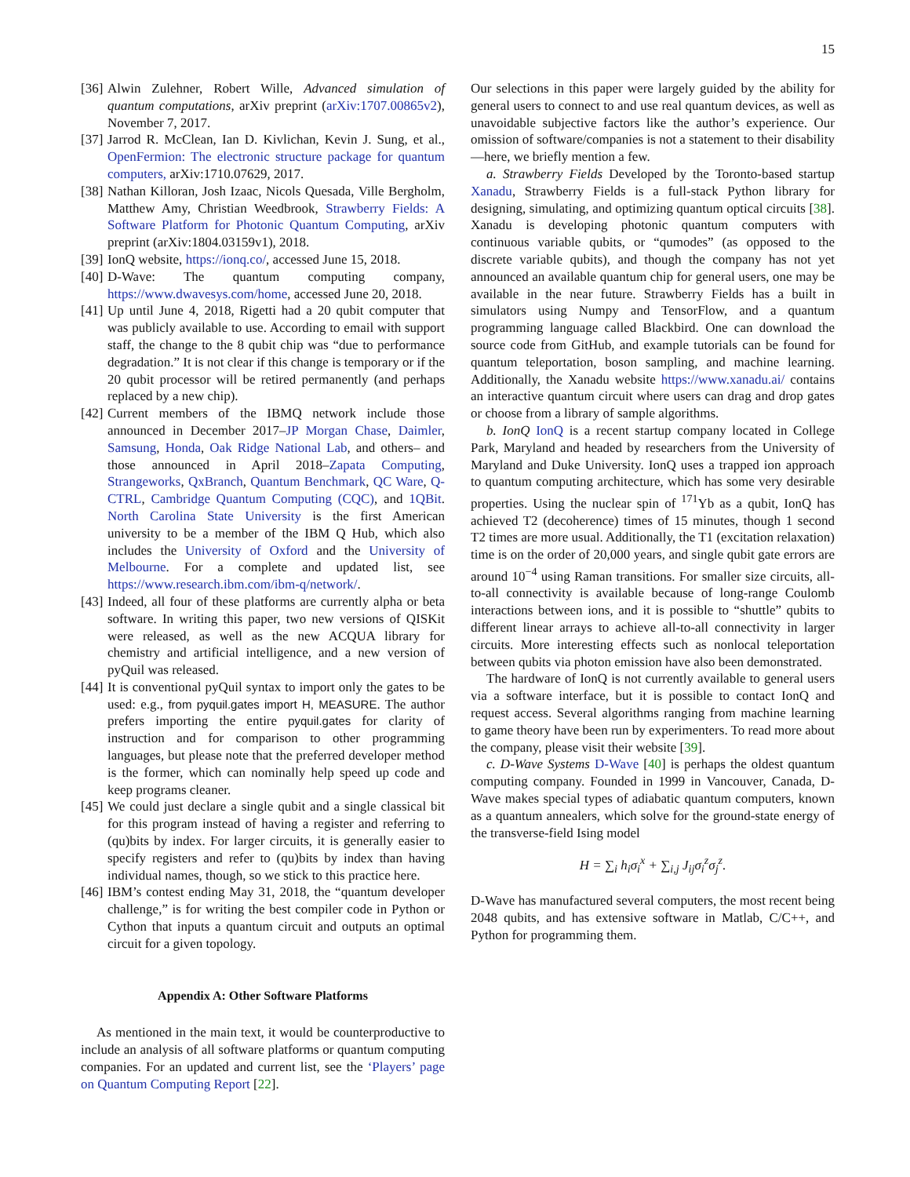15
[36] Alwin Zulehner, Robert Wille, Advanced simulation of quantum computations, arXiv preprint (arXiv:1707.00865v2), November 7, 2017.
[37] Jarrod R. McClean, Ian D. Kivlichan, Kevin J. Sung, et al., OpenFermion: The electronic structure package for quantum computers, arXiv:1710.07629, 2017.
[38] Nathan Killoran, Josh Izaac, Nicols Quesada, Ville Bergholm, Matthew Amy, Christian Weedbrook, Strawberry Fields: A Software Platform for Photonic Quantum Computing, arXiv preprint (arXiv:1804.03159v1), 2018.
[39] IonQ website, https://ionq.co/, accessed June 15, 2018.
[40] D-Wave: The quantum computing company, https://www.dwavesys.com/home, accessed June 20, 2018.
[41] Up until June 4, 2018, Rigetti had a 20 qubit computer that was publicly available to use. According to email with support staff, the change to the 8 qubit chip was “due to performance degradation.” It is not clear if this change is temporary or if the 20 qubit processor will be retired permanently (and perhaps replaced by a new chip).
[42] Current members of the IBMQ network include those announced in December 2017–JP Morgan Chase, Daimler, Samsung, Honda, Oak Ridge National Lab, and others– and those announced in April 2018–Zapata Computing, Strangeworks, QxBranch, Quantum Benchmark, QC Ware, Q-CTRL, Cambridge Quantum Computing (CQC), and 1QBit. North Carolina State University is the first American university to be a member of the IBM Q Hub, which also includes the University of Oxford and the University of Melbourne. For a complete and updated list, see https://www.research.ibm.com/ibm-q/network/.
[43] Indeed, all four of these platforms are currently alpha or beta software. In writing this paper, two new versions of QISKit were released, as well as the new ACQUA library for chemistry and artificial intelligence, and a new version of pyQuil was released.
[44] It is conventional pyQuil syntax to import only the gates to be used: e.g., from pyquil.gates import H, MEASURE. The author prefers importing the entire pyquil.gates for clarity of instruction and for comparison to other programming languages, but please note that the preferred developer method is the former, which can nominally help speed up code and keep programs cleaner.
[45] We could just declare a single qubit and a single classical bit for this program instead of having a register and referring to (qu)bits by index. For larger circuits, it is generally easier to specify registers and refer to (qu)bits by index than having individual names, though, so we stick to this practice here.
[46] IBM’s contest ending May 31, 2018, the “quantum developer challenge,” is for writing the best compiler code in Python or Cython that inputs a quantum circuit and outputs an optimal circuit for a given topology.
Appendix A: Other Software Platforms
As mentioned in the main text, it would be counterproductive to include an analysis of all software platforms or quantum computing companies. For an updated and current list, see the ‘Players’ page on Quantum Computing Report [22].
Our selections in this paper were largely guided by the ability for general users to connect to and use real quantum devices, as well as unavoidable subjective factors like the author’s experience. Our omission of software/companies is not a statement to their disability—here, we briefly mention a few.
a. Strawberry Fields Developed by the Toronto-based startup Xanadu, Strawberry Fields is a full-stack Python library for designing, simulating, and optimizing quantum optical circuits [38]. Xanadu is developing photonic quantum computers with continuous variable qubits, or “qumodes” (as opposed to the discrete variable qubits), and though the company has not yet announced an available quantum chip for general users, one may be available in the near future. Strawberry Fields has a built in simulators using Numpy and TensorFlow, and a quantum programming language called Blackbird. One can download the source code from GitHub, and example tutorials can be found for quantum teleportation, boson sampling, and machine learning. Additionally, the Xanadu website https://www.xanadu.ai/ contains an interactive quantum circuit where users can drag and drop gates or choose from a library of sample algorithms.
b. IonQ IonQ is a recent startup company located in College Park, Maryland and headed by researchers from the University of Maryland and Duke University. IonQ uses a trapped ion approach to quantum computing architecture, which has some very desirable properties. Using the nuclear spin of <sup>171</sup>Yb as a qubit, IonQ has achieved T2 (decoherence) times of 15 minutes, though 1 second T2 times are more usual. Additionally, the T1 (excitation relaxation) time is on the order of 20,000 years, and single qubit gate errors are around 10<sup>−4</sup> using Raman transitions. For smaller size circuits, all-to-all connectivity is available because of long-range Coulomb interactions between ions, and it is possible to “shuttle” qubits to different linear arrays to achieve all-to-all connectivity in larger circuits. More interesting effects such as nonlocal teleportation between qubits via photon emission have also been demonstrated.
The hardware of IonQ is not currently available to general users via a software interface, but it is possible to contact IonQ and request access. Several algorithms ranging from machine learning to game theory have been run by experimenters. To read more about the company, please visit their website [39].
c. D-Wave Systems D-Wave [40] is perhaps the oldest quantum computing company. Founded in 1999 in Vancouver, Canada, D-Wave makes special types of adiabatic quantum computers, known as a quantum annealers, which solve for the ground-state energy of the transverse-field Ising model
H = ∑<sub>i</sub> h<sub>i</sub>σ<sub>i</sub><sup>x</sup> + ∑<sub>i,j</sub> J<sub>ij</sub>σ<sub>i</sub><sup>z</sup>σ<sub>j</sub><sup>z</sup>.
D-Wave has manufactured several computers, the most recent being 2048 qubits, and has extensive software in Matlab, C/C++, and Python for programming them.